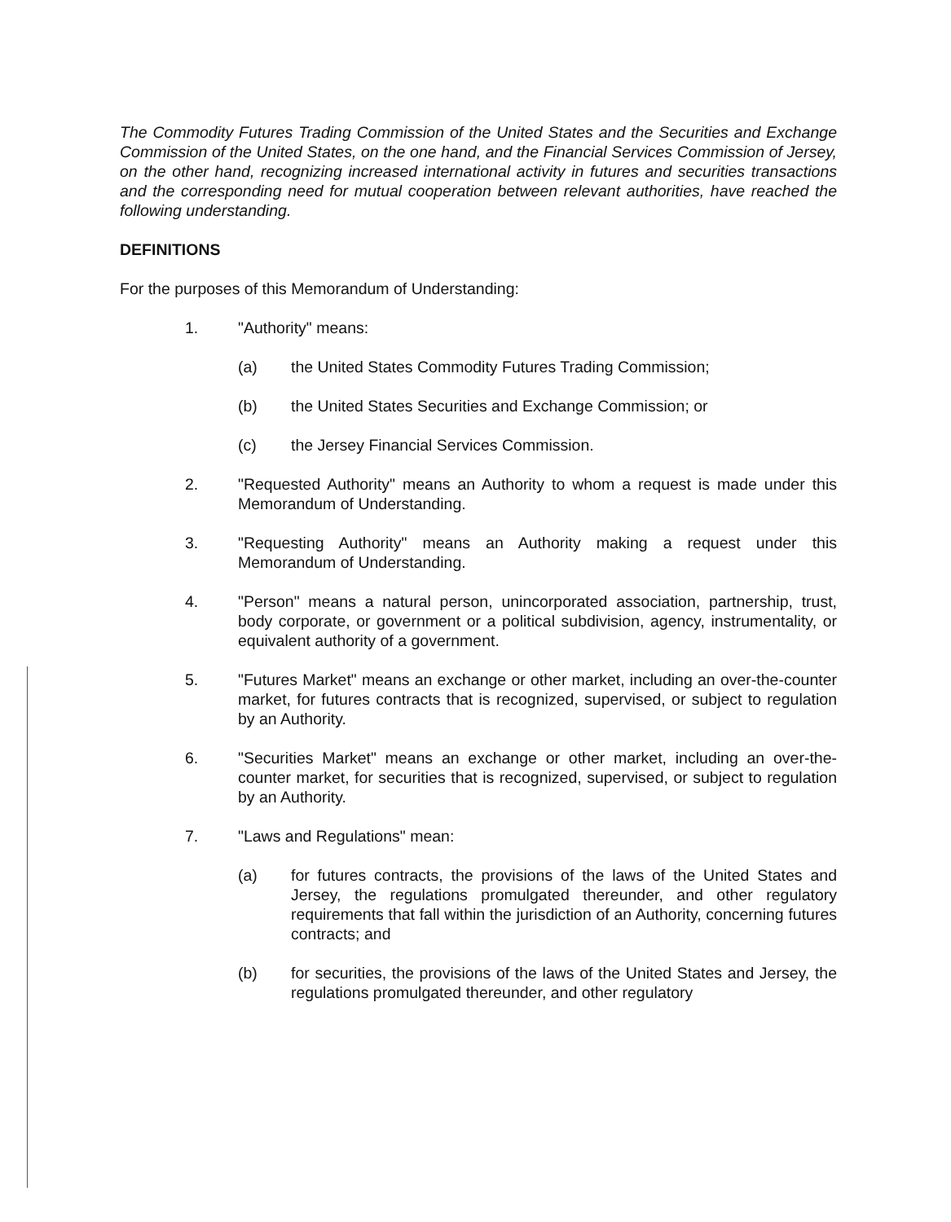The Commodity Futures Trading Commission of the United States and the Securities and Exchange Commission of the United States, on the one hand, and the Financial Services Commission of Jersey, on the other hand, recognizing increased international activity in futures and securities transactions and the corresponding need for mutual cooperation between relevant authorities, have reached the following understanding.
DEFINITIONS
For the purposes of this Memorandum of Understanding:
1. "Authority" means:
(a) the United States Commodity Futures Trading Commission;
(b) the United States Securities and Exchange Commission; or
(c) the Jersey Financial Services Commission.
2. "Requested Authority" means an Authority to whom a request is made under this Memorandum of Understanding.
3. "Requesting Authority" means an Authority making a request under this Memorandum of Understanding.
4. "Person" means a natural person, unincorporated association, partnership, trust, body corporate, or government or a political subdivision, agency, instrumentality, or equivalent authority of a government.
5. "Futures Market" means an exchange or other market, including an over-the-counter market, for futures contracts that is recognized, supervised, or subject to regulation by an Authority.
6. "Securities Market" means an exchange or other market, including an over-the-counter market, for securities that is recognized, supervised, or subject to regulation by an Authority.
7. "Laws and Regulations" mean:
(a) for futures contracts, the provisions of the laws of the United States and Jersey, the regulations promulgated thereunder, and other regulatory requirements that fall within the jurisdiction of an Authority, concerning futures contracts; and
(b) for securities, the provisions of the laws of the United States and Jersey, the regulations promulgated thereunder, and other regulatory